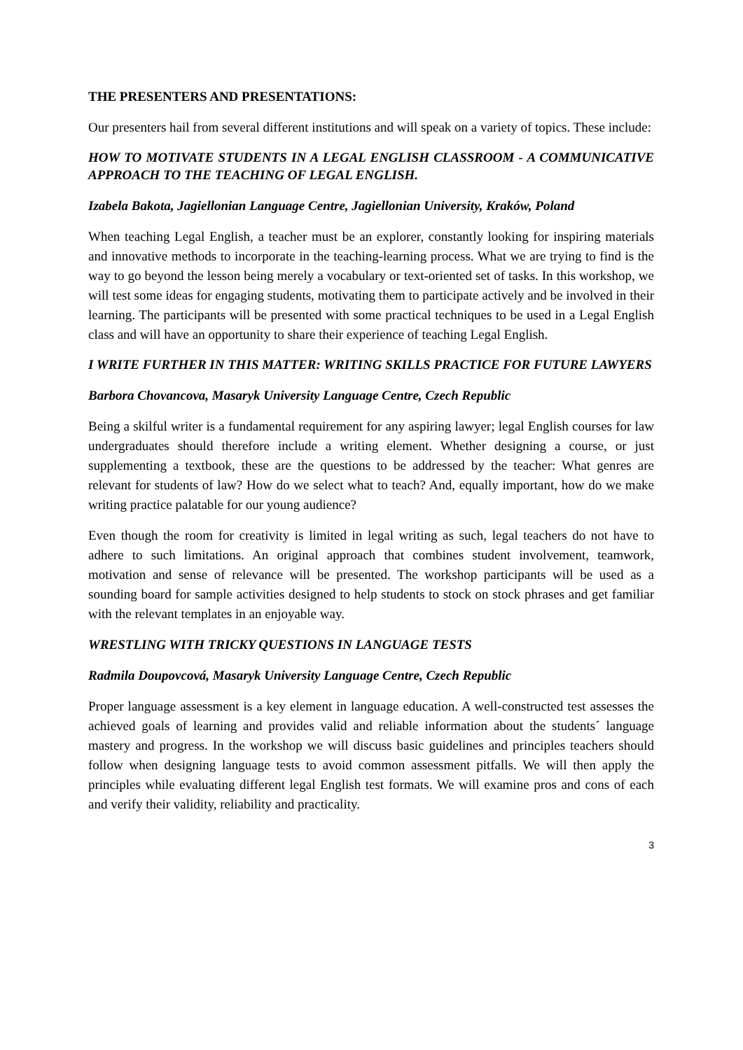THE PRESENTERS AND PRESENTATIONS:
Our presenters hail from several different institutions and will speak on a variety of topics. These include:
HOW TO MOTIVATE STUDENTS IN A LEGAL ENGLISH CLASSROOM - A COMMUNICATIVE APPROACH TO THE TEACHING OF LEGAL ENGLISH.
Izabela Bakota, Jagiellonian Language Centre, Jagiellonian University, Kraków, Poland
When teaching Legal English, a teacher must be an explorer, constantly looking for inspiring materials and innovative methods to incorporate in the teaching-learning process. What we are trying to find is the way to go beyond the lesson being merely a vocabulary or text-oriented set of tasks. In this workshop, we will test some ideas for engaging students, motivating them to participate actively and be involved in their learning. The participants will be presented with some practical techniques to be used in a Legal English class and will have an opportunity to share their experience of teaching Legal English.
I WRITE FURTHER IN THIS MATTER: WRITING SKILLS PRACTICE FOR FUTURE LAWYERS
Barbora Chovancova, Masaryk University Language Centre, Czech Republic
Being a skilful writer is a fundamental requirement for any aspiring lawyer; legal English courses for law undergraduates should therefore include a writing element. Whether designing a course, or just supplementing a textbook, these are the questions to be addressed by the teacher: What genres are relevant for students of law? How do we select what to teach? And, equally important, how do we make writing practice palatable for our young audience?
Even though the room for creativity is limited in legal writing as such, legal teachers do not have to adhere to such limitations. An original approach that combines student involvement, teamwork, motivation and sense of relevance will be presented. The workshop participants will be used as a sounding board for sample activities designed to help students to stock on stock phrases and get familiar with the relevant templates in an enjoyable way.
WRESTLING WITH TRICKY QUESTIONS IN LANGUAGE TESTS
Radmila Doupovcová, Masaryk University Language Centre, Czech Republic
Proper language assessment is a key element in language education. A well-constructed test assesses the achieved goals of learning and provides valid and reliable information about the students´ language mastery and progress. In the workshop we will discuss basic guidelines and principles teachers should follow when designing language tests to avoid common assessment pitfalls. We will then apply the principles while evaluating different legal English test formats. We will examine pros and cons of each and verify their validity, reliability and practicality.
3